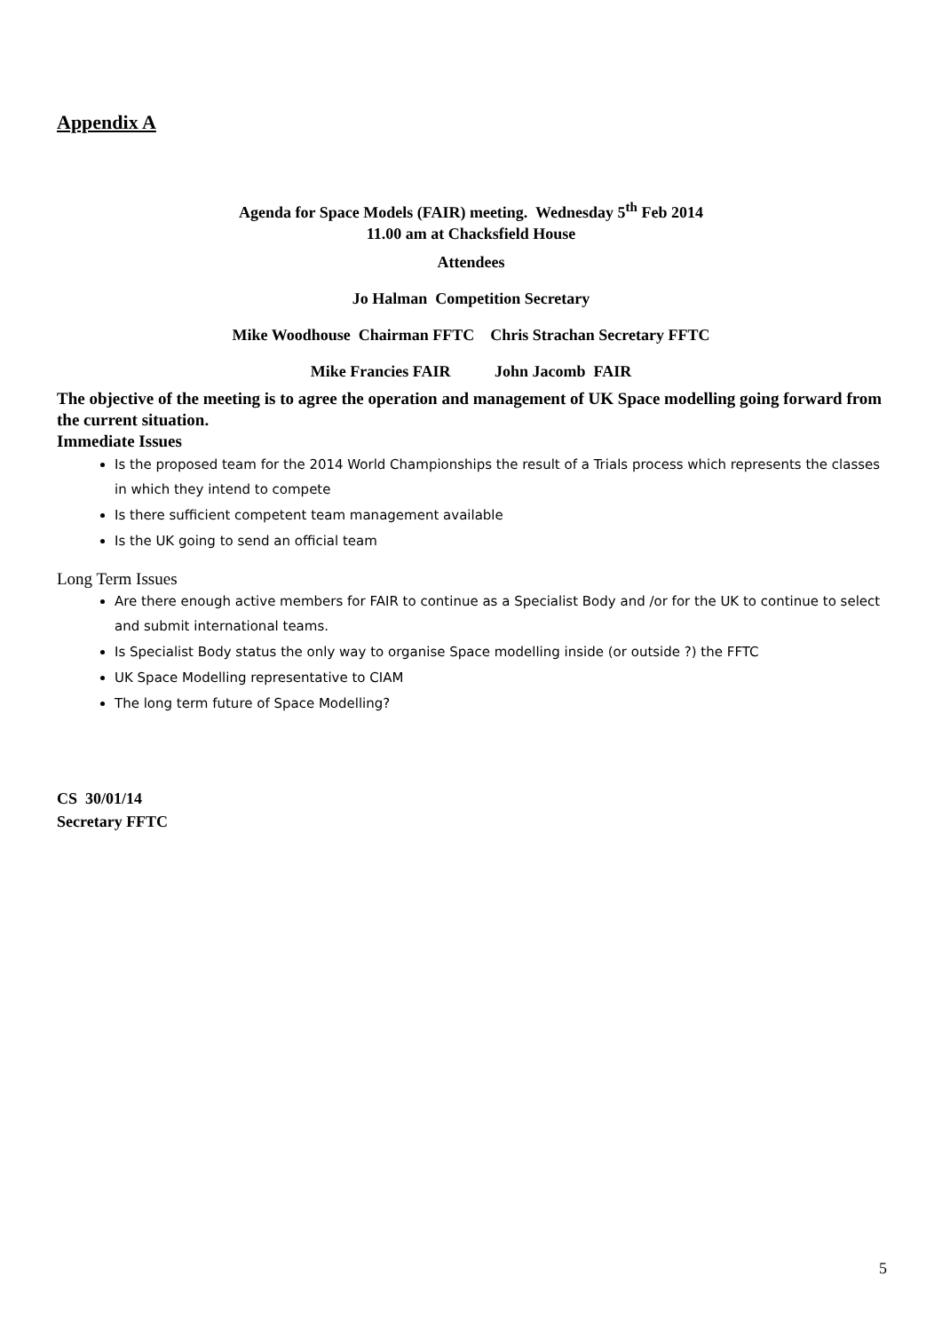Appendix A
Agenda for Space Models (FAIR) meeting. Wednesday 5<sup>th</sup> Feb 2014
11.00 am at Chacksfield House
Attendees
Jo Halman Competition Secretary
Mike Woodhouse Chairman FFTC Chris Strachan Secretary FFTC
Mike Francies FAIR John Jacomb FAIR
The objective of the meeting is to agree the operation and management of UK Space modelling going forward from the current situation.
Immediate Issues
Is the proposed team for the 2014 World Championships the result of a Trials process which represents the classes in which they intend to compete
Is there sufficient competent team management available
Is the UK going to send an official team
Long Term Issues
Are there enough active members for FAIR to continue as a Specialist Body and /or for the UK to continue to select and submit international teams.
Is Specialist Body status the only way to organise Space modelling inside (or outside ?) the FFTC
UK Space Modelling representative to CIAM
The long term future of Space Modelling?
CS 30/01/14
Secretary FFTC
5